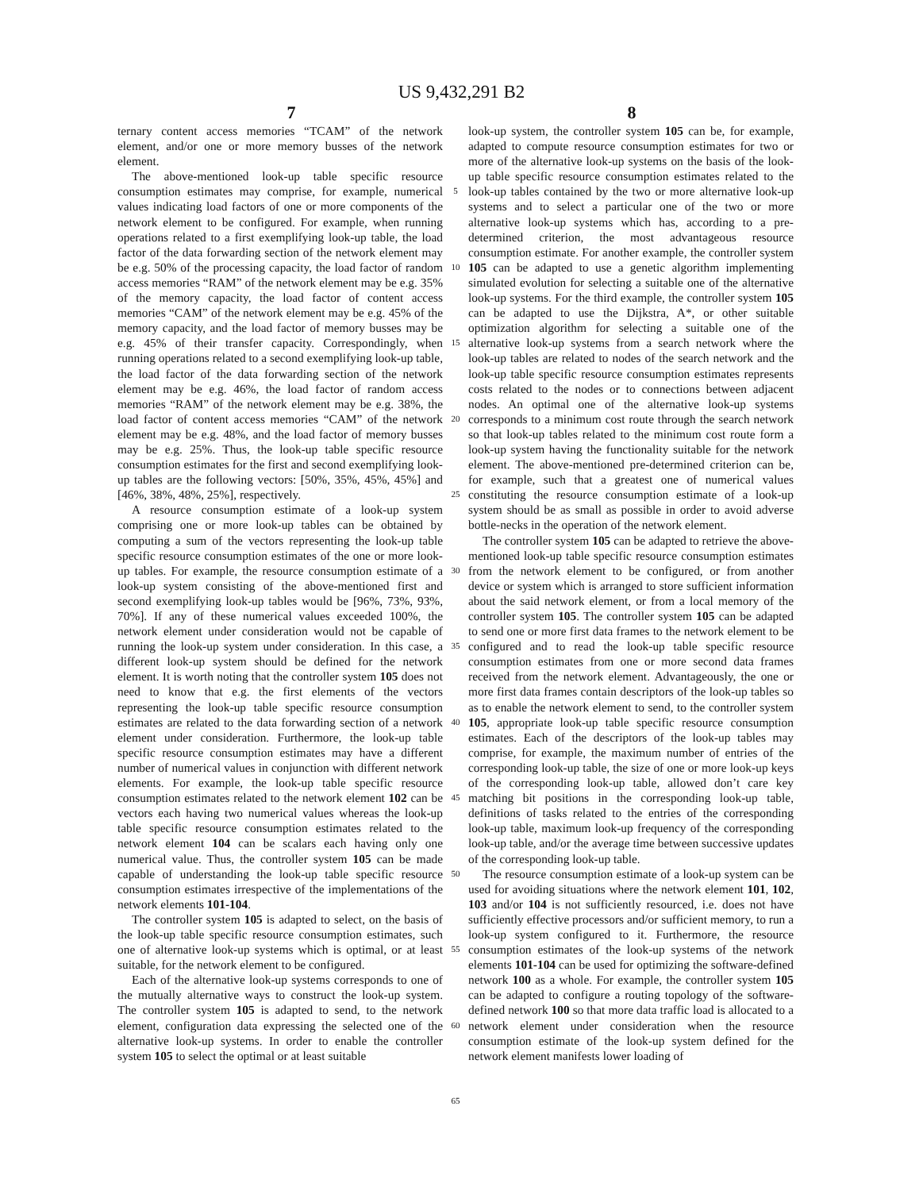US 9,432,291 B2
7 8
ternary content access memories “TCAM” of the network element, and/or one or more memory busses of the network element.
The above-mentioned look-up table specific resource consumption estimates may comprise, for example, numerical values indicating load factors of one or more components of the network element to be configured. For example, when running operations related to a first exemplifying look-up table, the load factor of the data forwarding section of the network element may be e.g. 50% of the processing capacity, the load factor of random access memories “RAM” of the network element may be e.g. 35% of the memory capacity, the load factor of content access memories “CAM” of the network element may be e.g. 45% of the memory capacity, and the load factor of memory busses may be e.g. 45% of their transfer capacity. Correspondingly, when running operations related to a second exemplifying look-up table, the load factor of the data forwarding section of the network element may be e.g. 46%, the load factor of random access memories “RAM” of the network element may be e.g. 38%, the load factor of content access memories “CAM” of the network element may be e.g. 48%, and the load factor of memory busses may be e.g. 25%. Thus, the look-up table specific resource consumption estimates for the first and second exemplifying look-up tables are the following vectors: [50%, 35%, 45%, 45%] and [46%, 38%, 48%, 25%], respectively.
A resource consumption estimate of a look-up system comprising one or more look-up tables can be obtained by computing a sum of the vectors representing the look-up table specific resource consumption estimates of the one or more look-up tables. For example, the resource consumption estimate of a look-up system consisting of the above-mentioned first and second exemplifying look-up tables would be [96%, 73%, 93%, 70%]. If any of these numerical values exceeded 100%, the network element under consideration would not be capable of running the look-up system under consideration. In this case, a different look-up system should be defined for the network element. It is worth noting that the controller system 105 does not need to know that e.g. the first elements of the vectors representing the look-up table specific resource consumption estimates are related to the data forwarding section of a network element under consideration. Furthermore, the look-up table specific resource consumption estimates may have a different number of numerical values in conjunction with different network elements. For example, the look-up table specific resource consumption estimates related to the network element 102 can be vectors each having two numerical values whereas the look-up table specific resource consumption estimates related to the network element 104 can be scalars each having only one numerical value. Thus, the controller system 105 can be made capable of understanding the look-up table specific resource consumption estimates irrespective of the implementations of the network elements 101-104.
The controller system 105 is adapted to select, on the basis of the look-up table specific resource consumption estimates, such one of alternative look-up systems which is optimal, or at least suitable, for the network element to be configured.
Each of the alternative look-up systems corresponds to one of the mutually alternative ways to construct the look-up system. The controller system 105 is adapted to send, to the network element, configuration data expressing the selected one of the alternative look-up systems. In order to enable the controller system 105 to select the optimal or at least suitable
5
10
15
20
25
30
35
40
45
50
55
60
65
look-up system, the controller system 105 can be, for example, adapted to compute resource consumption estimates for two or more of the alternative look-up systems on the basis of the look-up table specific resource consumption estimates related to the look-up tables contained by the two or more alternative look-up systems and to select a particular one of the two or more alternative look-up systems which has, according to a pre-determined criterion, the most advantageous resource consumption estimate. For another example, the controller system 105 can be adapted to use a genetic algorithm implementing simulated evolution for selecting a suitable one of the alternative look-up systems. For the third example, the controller system 105 can be adapted to use the Dijkstra, A*, or other suitable optimization algorithm for selecting a suitable one of the alternative look-up systems from a search network where the look-up tables are related to nodes of the search network and the look-up table specific resource consumption estimates represents costs related to the nodes or to connections between adjacent nodes. An optimal one of the alternative look-up systems corresponds to a minimum cost route through the search network so that look-up tables related to the minimum cost route form a look-up system having the functionality suitable for the network element. The above-mentioned pre-determined criterion can be, for example, such that a greatest one of numerical values constituting the resource consumption estimate of a look-up system should be as small as possible in order to avoid adverse bottle-necks in the operation of the network element.
The controller system 105 can be adapted to retrieve the above-mentioned look-up table specific resource consumption estimates from the network element to be configured, or from another device or system which is arranged to store sufficient information about the said network element, or from a local memory of the controller system 105. The controller system 105 can be adapted to send one or more first data frames to the network element to be configured and to read the look-up table specific resource consumption estimates from one or more second data frames received from the network element. Advantageously, the one or more first data frames contain descriptors of the look-up tables so as to enable the network element to send, to the controller system 105, appropriate look-up table specific resource consumption estimates. Each of the descriptors of the look-up tables may comprise, for example, the maximum number of entries of the corresponding look-up table, the size of one or more look-up keys of the corresponding look-up table, allowed don’t care key matching bit positions in the corresponding look-up table, definitions of tasks related to the entries of the corresponding look-up table, maximum look-up frequency of the corresponding look-up table, and/or the average time between successive updates of the corresponding look-up table.
The resource consumption estimate of a look-up system can be used for avoiding situations where the network element 101, 102, 103 and/or 104 is not sufficiently resourced, i.e. does not have sufficiently effective processors and/or sufficient memory, to run a look-up system configured to it. Furthermore, the resource consumption estimates of the look-up systems of the network elements 101-104 can be used for optimizing the software-defined network 100 as a whole. For example, the controller system 105 can be adapted to configure a routing topology of the software-defined network 100 so that more data traffic load is allocated to a network element under consideration when the resource consumption estimate of the look-up system defined for the network element manifests lower loading of